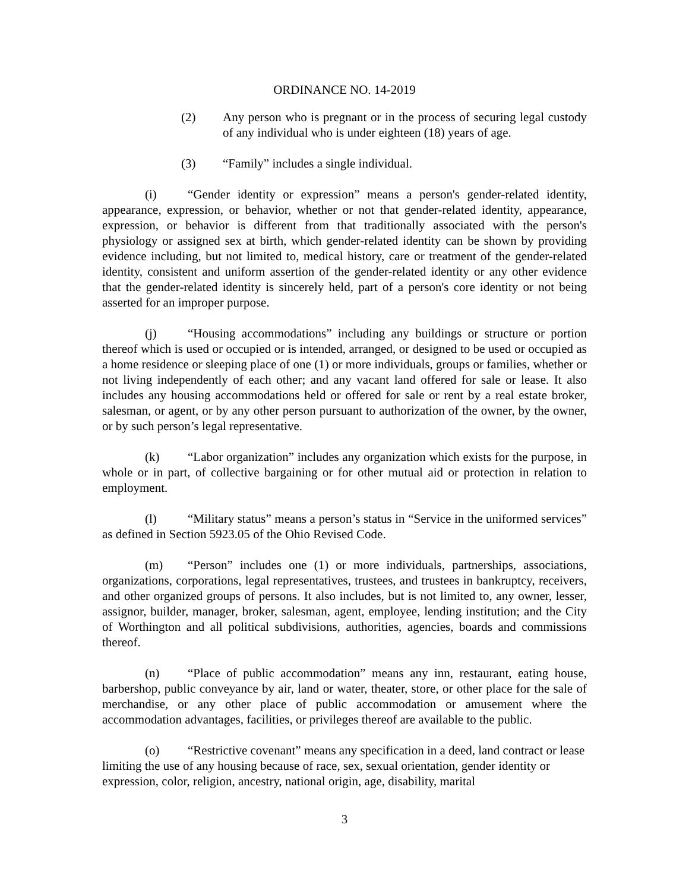ORDINANCE NO. 14-2019
(2) Any person who is pregnant or in the process of securing legal custody of any individual who is under eighteen (18) years of age.
(3) “Family” includes a single individual.
(i) “Gender identity or expression” means a person's gender-related identity, appearance, expression, or behavior, whether or not that gender-related identity, appearance, expression, or behavior is different from that traditionally associated with the person's physiology or assigned sex at birth, which gender-related identity can be shown by providing evidence including, but not limited to, medical history, care or treatment of the gender-related identity, consistent and uniform assertion of the gender-related identity or any other evidence that the gender-related identity is sincerely held, part of a person's core identity or not being asserted for an improper purpose.
(j) “Housing accommodations” including any buildings or structure or portion thereof which is used or occupied or is intended, arranged, or designed to be used or occupied as a home residence or sleeping place of one (1) or more individuals, groups or families, whether or not living independently of each other; and any vacant land offered for sale or lease. It also includes any housing accommodations held or offered for sale or rent by a real estate broker, salesman, or agent, or by any other person pursuant to authorization of the owner, by the owner, or by such person’s legal representative.
(k) “Labor organization” includes any organization which exists for the purpose, in whole or in part, of collective bargaining or for other mutual aid or protection in relation to employment.
(l) “Military status” means a person’s status in “Service in the uniformed services” as defined in Section 5923.05 of the Ohio Revised Code.
(m) “Person” includes one (1) or more individuals, partnerships, associations, organizations, corporations, legal representatives, trustees, and trustees in bankruptcy, receivers, and other organized groups of persons. It also includes, but is not limited to, any owner, lesser, assignor, builder, manager, broker, salesman, agent, employee, lending institution; and the City of Worthington and all political subdivisions, authorities, agencies, boards and commissions thereof.
(n) “Place of public accommodation” means any inn, restaurant, eating house, barbershop, public conveyance by air, land or water, theater, store, or other place for the sale of merchandise, or any other place of public accommodation or amusement where the accommodation advantages, facilities, or privileges thereof are available to the public.
(o) “Restrictive covenant” means any specification in a deed, land contract or lease limiting the use of any housing because of race, sex, sexual orientation, gender identity or expression, color, religion, ancestry, national origin, age, disability, marital
3